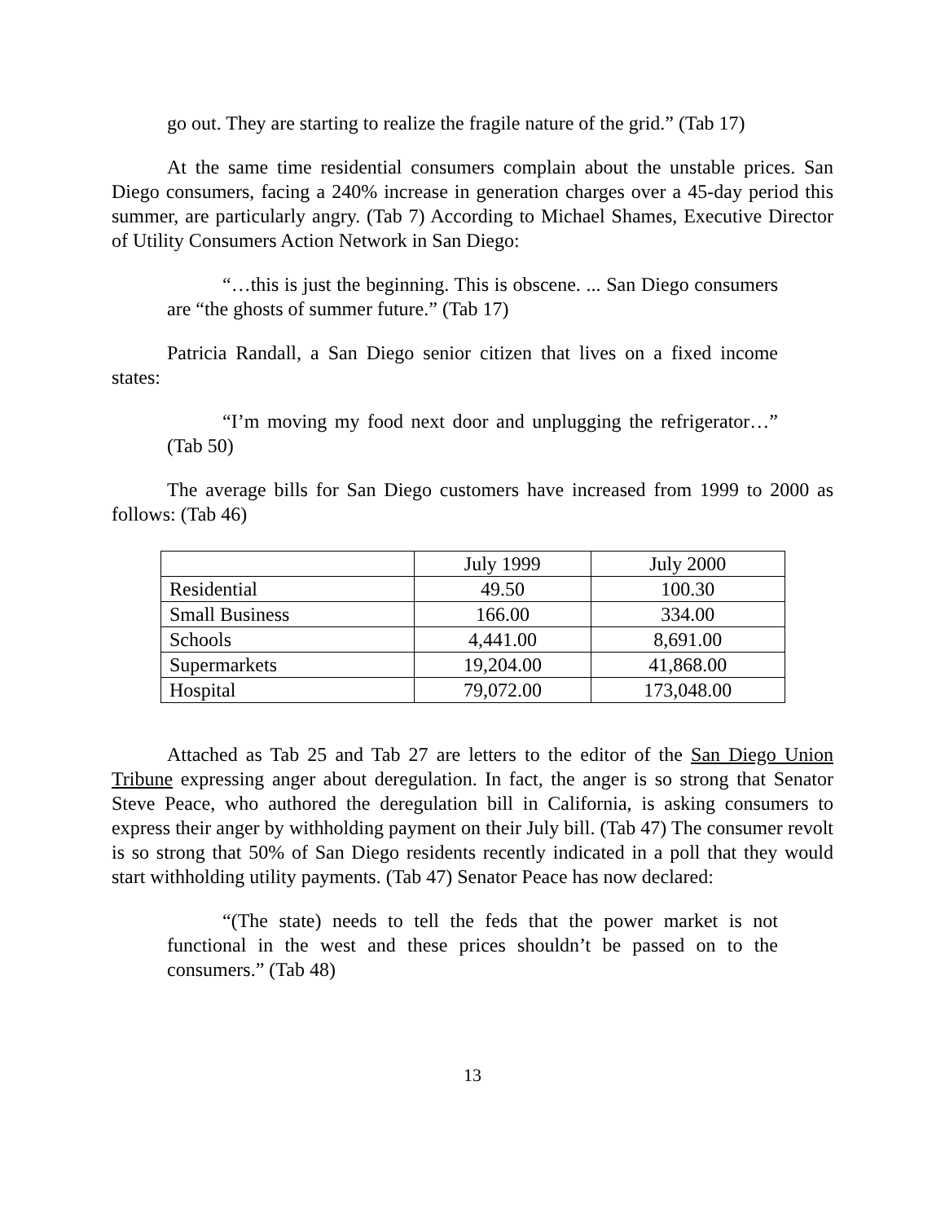go out. They are starting to realize the fragile nature of the grid.” (Tab 17)
At the same time residential consumers complain about the unstable prices. San Diego consumers, facing a 240% increase in generation charges over a 45-day period this summer, are particularly angry. (Tab 7) According to Michael Shames, Executive Director of Utility Consumers Action Network in San Diego:
“…this is just the beginning. This is obscene. ... San Diego consumers are “the ghosts of summer future.” (Tab 17)
Patricia Randall, a San Diego senior citizen that lives on a fixed income states:
“I’m moving my food next door and unplugging the refrigerator…” (Tab 50)
The average bills for San Diego customers have increased from 1999 to 2000 as follows: (Tab 46)
| | July 1999 | July 2000 |
| Residential | 49.50 | 100.30 |
| Small Business | 166.00 | 334.00 |
| Schools | 4,441.00 | 8,691.00 |
| Supermarkets | 19,204.00 | 41,868.00 |
| Hospital | 79,072.00 | 173,048.00 |
Attached as Tab 25 and Tab 27 are letters to the editor of the San Diego Union Tribune expressing anger about deregulation. In fact, the anger is so strong that Senator Steve Peace, who authored the deregulation bill in California, is asking consumers to express their anger by withholding payment on their July bill. (Tab 47) The consumer revolt is so strong that 50% of San Diego residents recently indicated in a poll that they would start withholding utility payments. (Tab 47) Senator Peace has now declared:
“(The state) needs to tell the feds that the power market is not functional in the west and these prices shouldn’t be passed on to the consumers.” (Tab 48)
13